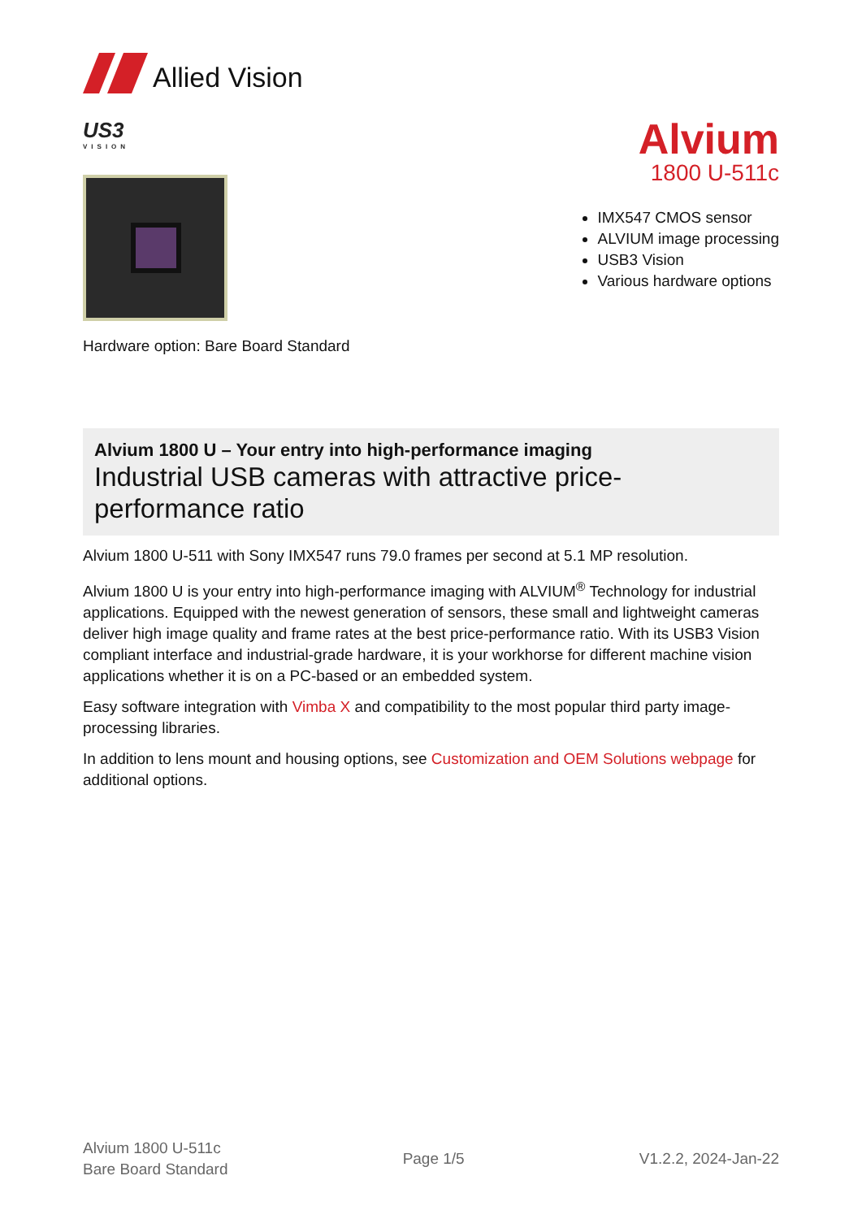Allied Vision
US3
VISION
Hardware option: Bare Board Standard
Alvium
1800 U-511c
IMX547 CMOS sensor
ALVIUM image processing
USB3 Vision
Various hardware options
Alvium 1800 U – Your entry into high-performance imaging
Industrial USB cameras with attractive price-performance ratio
Alvium 1800 U-511 with Sony IMX547 runs 79.0 frames per second at 5.1 MP resolution.
Alvium 1800 U is your entry into high-performance imaging with ALVIUM<sup>®</sup> Technology for industrial applications. Equipped with the newest generation of sensors, these small and lightweight cameras deliver high image quality and frame rates at the best price-performance ratio. With its USB3 Vision compliant interface and industrial-grade hardware, it is your workhorse for different machine vision applications whether it is on a PC-based or an embedded system.
Easy software integration with Vimba X and compatibility to the most popular third party image-processing libraries.
In addition to lens mount and housing options, see Customization and OEM Solutions webpage for additional options.
Alvium 1800 U-511c
Bare Board Standard
Page 1/5 V1.2.2, 2024-Jan-22